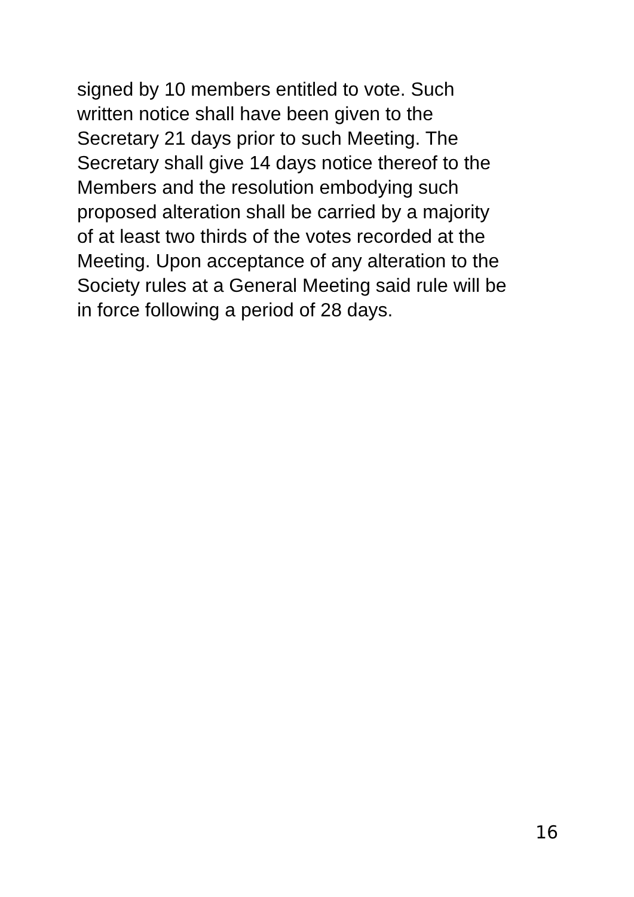signed by 10 members entitled to vote. Such
written notice shall have been given to the
Secretary 21 days prior to such Meeting. The
Secretary shall give 14 days notice thereof to the
Members and the resolution embodying such
proposed alteration shall be carried by a majority
of at least two thirds of the votes recorded at the
Meeting. Upon acceptance of any alteration to the
Society rules at a General Meeting said rule will be
in force following a period of 28 days.
16